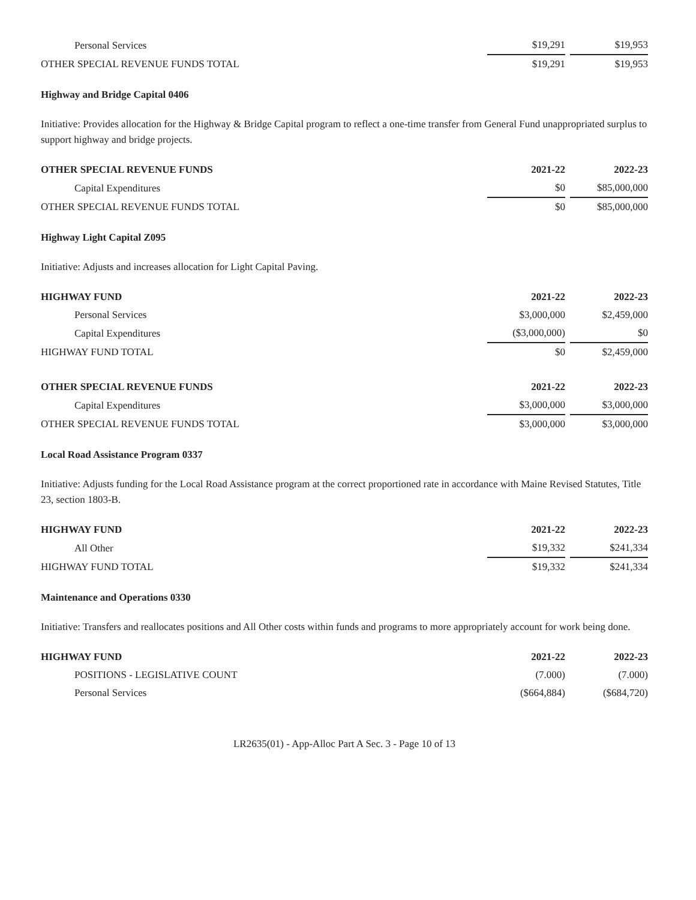| Personal Services | $19,291 | | $19,953 |
| OTHER SPECIAL REVENUE FUNDS TOTAL | $19,291 | | $19,953 |
Highway and Bridge Capital 0406
Initiative: Provides allocation for the Highway & Bridge Capital program to reflect a one-time transfer from General Fund unappropriated surplus to support highway and bridge projects.
| OTHER SPECIAL REVENUE FUNDS | 2021-22 | | 2022-23 |
| --- | --- | --- | --- |
| Capital Expenditures | $0 | | $85,000,000 |
| OTHER SPECIAL REVENUE FUNDS TOTAL | $0 | | $85,000,000 |
Highway Light Capital Z095
Initiative: Adjusts and increases allocation for Light Capital Paving.
| HIGHWAY FUND | 2021-22 | | 2022-23 |
| --- | --- | --- | --- |
| Personal Services | $3,000,000 | | $2,459,000 |
| Capital Expenditures | ($3,000,000) | | $0 |
| HIGHWAY FUND TOTAL | $0 | | $2,459,000 |
| OTHER SPECIAL REVENUE FUNDS | 2021-22 | | 2022-23 |
| Capital Expenditures | $3,000,000 | | $3,000,000 |
| OTHER SPECIAL REVENUE FUNDS TOTAL | $3,000,000 | | $3,000,000 |
Local Road Assistance Program 0337
Initiative: Adjusts funding for the Local Road Assistance program at the correct proportioned rate in accordance with Maine Revised Statutes, Title 23, section 1803-B.
| HIGHWAY FUND | 2021-22 | | 2022-23 |
| --- | --- | --- | --- |
| All Other | $19,332 | | $241,334 |
| HIGHWAY FUND TOTAL | $19,332 | | $241,334 |
Maintenance and Operations 0330
Initiative: Transfers and reallocates positions and All Other costs within funds and programs to more appropriately account for work being done.
| HIGHWAY FUND | 2021-22 | | 2022-23 |
| --- | --- | --- | --- |
| POSITIONS - LEGISLATIVE COUNT | (7.000) | | (7.000) |
| Personal Services | ($664,884) | | ($684,720) |
LR2635(01) - App-Alloc Part A Sec. 3 - Page 10 of 13